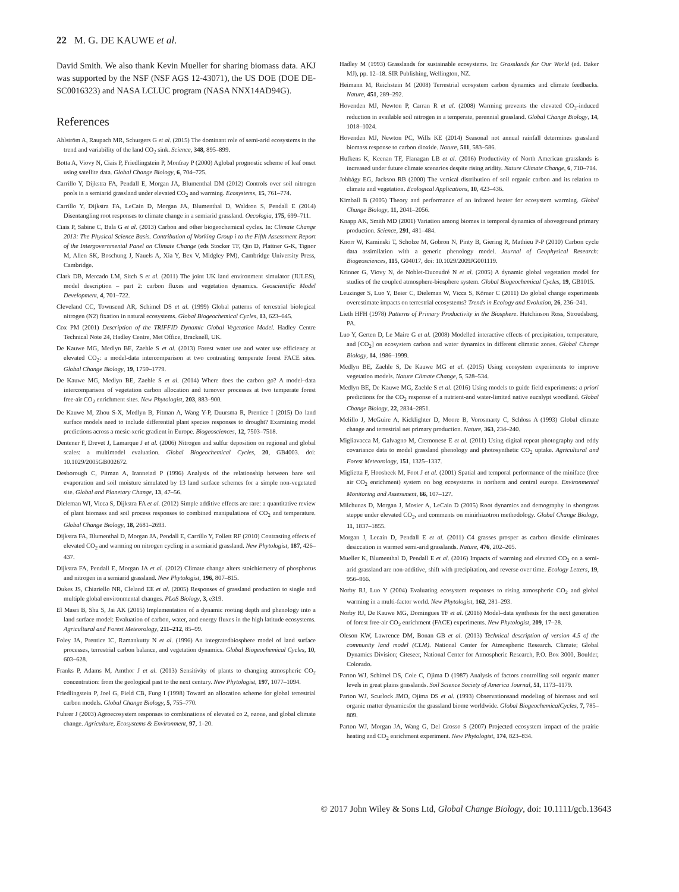22 M. G. DE KAUWE et al.
David Smith. We also thank Kevin Mueller for sharing biomass data. AKJ was supported by the NSF (NSF AGS 12-43071), the US DOE (DOE DE-SC0016323) and NASA LCLUC program (NASA NNX14AD94G).
References
Ahlström A, Raupach MR, Schurgers G et al. (2015) The dominant role of semi-arid ecosystems in the trend and variability of the land CO<sub>2</sub> sink. Science, 348, 895–899.
Botta A, Viovy N, Ciais P, Friedlingstein P, Monfray P (2000) Aglobal prognostic scheme of leaf onset using satellite data. Global Change Biology, 6, 704–725.
Carrillo Y, Dijkstra FA, Pendall E, Morgan JA, Blumenthal DM (2012) Controls over soil nitrogen pools in a semiarid grassland under elevated CO<sub>2</sub> and warming. Ecosystems, 15, 761–774.
Carrillo Y, Dijkstra FA, LeCain D, Morgan JA, Blumenthal D, Waldron S, Pendall E (2014) Disentangling root responses to climate change in a semiarid grassland. Oecologia, 175, 699–711.
Ciais P, Sabine C, Bala G et al. (2013) Carbon and other biogeochemical cycles. In: Climate Change 2013: The Physical Science Basis. Contribution of Working Group i to the Fifth Assessment Report of the Intergovernmental Panel on Climate Change (eds Stocker TF, Qin D, Plattner G-K, Tignor M, Allen SK, Boschung J, Nauels A, Xia Y, Bex V, Midgley PM), Cambridge University Press, Cambridge.
Clark DB, Mercado LM, Sitch S et al. (2011) The joint UK land environment simulator (JULES), model description – part 2: carbon fluxes and vegetation dynamics. Geoscientific Model Development, 4, 701–722.
Cleveland CC, Townsend AR, Schimel DS et al. (1999) Global patterns of terrestrial biological nitrogen (N2) fixation in natural ecosystems. Global Biogeochemical Cycles, 13, 623–645.
Cox PM (2001) Description of the TRIFFID Dynamic Global Vegetation Model. Hadley Centre Technical Note 24, Hadley Centre, Met Office, Bracknell, UK.
De Kauwe MG, Medlyn BE, Zaehle S et al. (2013) Forest water use and water use efficiency at elevated CO<sub>2</sub>: a model-data intercomparison at two contrasting temperate forest FACE sites. Global Change Biology, 19, 1759–1779.
De Kauwe MG, Medlyn BE, Zaehle S et al. (2014) Where does the carbon go? A model–data intercomparison of vegetation carbon allocation and turnover processes at two temperate forest free-air CO<sub>2</sub> enrichment sites. New Phytologist, 203, 883–900.
De Kauwe M, Zhou S-X, Medlyn B, Pitman A, Wang Y-P, Duursma R, Prentice I (2015) Do land surface models need to include differential plant species responses to drought? Examining model predictions across a mesic-xeric gradient in Europe. Biogeosciences, 12, 7503–7518.
Dentener F, Drevet J, Lamarque J et al. (2006) Nitrogen and sulfur deposition on regional and global scales: a multimodel evaluation. Global Biogeochemical Cycles, 20, GB4003. doi: 10.1029/2005GB002672.
Desborough C, Pitman A, Iranneiad P (1996) Analysis of the relationship between bare soil evaporation and soil moisture simulated by 13 land surface schemes for a simple non-vegetated site. Global and Planetary Change, 13, 47–56.
Dieleman WI, Vicca S, Dijkstra FA et al. (2012) Simple additive effects are rare: a quantitative review of plant biomass and soil process responses to combined manipulations of CO<sub>2</sub> and temperature. Global Change Biology, 18, 2681–2693.
Dijkstra FA, Blumenthal D, Morgan JA, Pendall E, Carrillo Y, Follett RF (2010) Contrasting effects of elevated CO<sub>2</sub> and warming on nitrogen cycling in a semiarid grassland. New Phytologist, 187, 426–437.
Dijkstra FA, Pendall E, Morgan JA et al. (2012) Climate change alters stoichiometry of phosphorus and nitrogen in a semiarid grassland. New Phytologist, 196, 807–815.
Dukes JS, Chiariello NR, Cleland EE et al. (2005) Responses of grassland production to single and multiple global environmental changes. PLoS Biology, 3, e319.
El Masri B, Shu S, Jai AK (2015) Implementation of a dynamic rooting depth and phenology into a land surface model: Evaluation of carbon, water, and energy fluxes in the high latitude ecosystems. Agricultural and Forest Meteorology, 211–212, 85–99.
Foley JA, Prentice IC, Ramankutty N et al. (1996) An integratedbiosphere model of land surface processes, terrestrial carbon balance, and vegetation dynamics. Global Biogeochemical Cycles, 10, 603–628.
Franks P, Adams M, Amthor J et al. (2013) Sensitivity of plants to changing atmospheric CO<sub>2</sub> concentration: from the geological past to the next century. New Phytologist, 197, 1077–1094.
Friedlingstein P, Joel G, Field CB, Fung I (1998) Toward an allocation scheme for global terrestrial carbon models. Global Change Biology, 5, 755–770.
Fuhrer J (2003) Agroecosystem responses to combinations of elevated co 2, ozone, and global climate change. Agriculture, Ecosystems & Environment, 97, 1–20.
Hadley M (1993) Grasslands for sustainable ecosystems. In: Grasslands for Our World (ed. Baker MJ), pp. 12–18. SIR Publishing, Wellington, NZ.
Heimann M, Reichstein M (2008) Terrestrial ecosystem carbon dynamics and climate feedbacks. Nature, 451, 289–292.
Hovenden MJ, Newton P, Carran R et al. (2008) Warming prevents the elevated CO<sub>2</sub>-induced reduction in available soil nitrogen in a temperate, perennial grassland. Global Change Biology, 14, 1018–1024.
Hovenden MJ, Newton PC, Wills KE (2014) Seasonal not annual rainfall determines grassland biomass response to carbon dioxide. Nature, 511, 583–586.
Hufkens K, Keenan TF, Flanagan LB et al. (2016) Productivity of North American grasslands is increased under future climate scenarios despite rising aridity. Nature Climate Change, 6, 710–714.
Jobbágy EG, Jackson RB (2000) The vertical distribution of soil organic carbon and its relation to climate and vegetation. Ecological Applications, 10, 423–436.
Kimball B (2005) Theory and performance of an infrared heater for ecosystem warming. Global Change Biology, 11, 2041–2056.
Knapp AK, Smith MD (2001) Variation among biomes in temporal dynamics of aboveground primary production. Science, 291, 481–484.
Knorr W, Kaminski T, Scholze M, Gobron N, Pinty B, Giering R, Mathieu P-P (2010) Carbon cycle data assimilation with a generic phenology model. Journal of Geophysical Research: Biogeosciences, 115, G04017, doi: 10.1029/2009JG001119.
Krinner G, Viovy N, de Noblet-Ducoudré N et al. (2005) A dynamic global vegetation model for studies of the coupled atmosphere-biosphere system. Global Biogeochemical Cycles, 19, GB1015.
Leuzinger S, Luo Y, Beier C, Dieleman W, Vicca S, Körner C (2011) Do global change experiments overestimate impacts on terrestrial ecosystems? Trends in Ecology and Evolution, 26, 236–241.
Lieth HFH (1978) Patterns of Primary Productivity in the Biosphere. Hutchinson Ross, Stroudsberg, PA.
Luo Y, Gerten D, Le Maire G et al. (2008) Modelled interactive effects of precipitation, temperature, and [CO<sub>2</sub>] on ecosystem carbon and water dynamics in different climatic zones. Global Change Biology, 14, 1986–1999.
Medlyn BE, Zaehle S, De Kauwe MG et al. (2015) Using ecosystem experiments to improve vegetation models. Nature Climate Change, 5, 528–534.
Medlyn BE, De Kauwe MG, Zaehle S et al. (2016) Using models to guide field experiments: a priori predictions for the CO<sub>2</sub> response of a nutrient-and water-limited native eucalypt woodland. Global Change Biology, 22, 2834–2851.
Melillo J, McGuire A, Kicklighter D, Moore B, Vorosmarty C, Schloss A (1993) Global climate change and terrestrial net primary production. Nature, 363, 234–240.
Migliavacca M, Galvagno M, Cremonese E et al. (2011) Using digital repeat photography and eddy covariance data to model grassland phenology and photosynthetic CO<sub>2</sub> uptake. Agricultural and Forest Meteorology, 151, 1325–1337.
Miglietta F, Hoosbeek M, Foot J et al. (2001) Spatial and temporal performance of the miniface (free air CO<sub>2</sub> enrichment) system on bog ecosystems in northern and central europe. Environmental Monitoring and Assessment, 66, 107–127.
Milchunas D, Morgan J, Mosier A, LeCain D (2005) Root dynamics and demography in shortgrass steppe under elevated CO<sub>2</sub>, and comments on minirhizotron methodology. Global Change Biology, 11, 1837–1855.
Morgan J, Lecain D, Pendall E et al. (2011) C4 grasses prosper as carbon dioxide eliminates desiccation in warmed semi-arid grasslands. Nature, 476, 202–205.
Mueller K, Blumenthal D, Pendall E et al. (2016) Impacts of warming and elevated CO<sub>2</sub> on a semi-arid grassland are non-additive, shift with precipitation, and reverse over time. Ecology Letters, 19, 956–966.
Norby RJ, Luo Y (2004) Evaluating ecosystem responses to rising atmospheric CO<sub>2</sub> and global warming in a multi-factor world. New Phytologist, 162, 281–293.
Norby RJ, De Kauwe MG, Domingues TF et al. (2016) Model–data synthesis for the next generation of forest free-air CO<sub>2</sub> enrichment (FACE) experiments. New Phytologist, 209, 17–28.
Oleson KW, Lawrence DM, Bonan GB et al. (2013) Technical description of version 4.5 of the community land model (CLM). National Center for Atmospheric Research. Climate; Global Dynamics Division; Citeseer, National Center for Atmospheric Research, P.O. Box 3000, Boulder, Colorado.
Parton WJ, Schimel DS, Cole C, Ojima D (1987) Analysis of factors controlling soil organic matter levels in great plains grasslands. Soil Science Society of America Journal, 51, 1173–1179.
Parton WJ, Scurlock JMO, Ojima DS et al. (1993) Observationsand modeling of biomass and soil organic matter dynamicsfor the grassland biome worldwide. Global BiogeochemicalCycles, 7, 785–809.
Parton WJ, Morgan JA, Wang G, Del Grosso S (2007) Projected ecosystem impact of the prairie heating and CO<sub>2</sub> enrichment experiment. New Phytologist, 174, 823–834.
© 2017 John Wiley & Sons Ltd, Global Change Biology, doi: 10.1111/gcb.13643